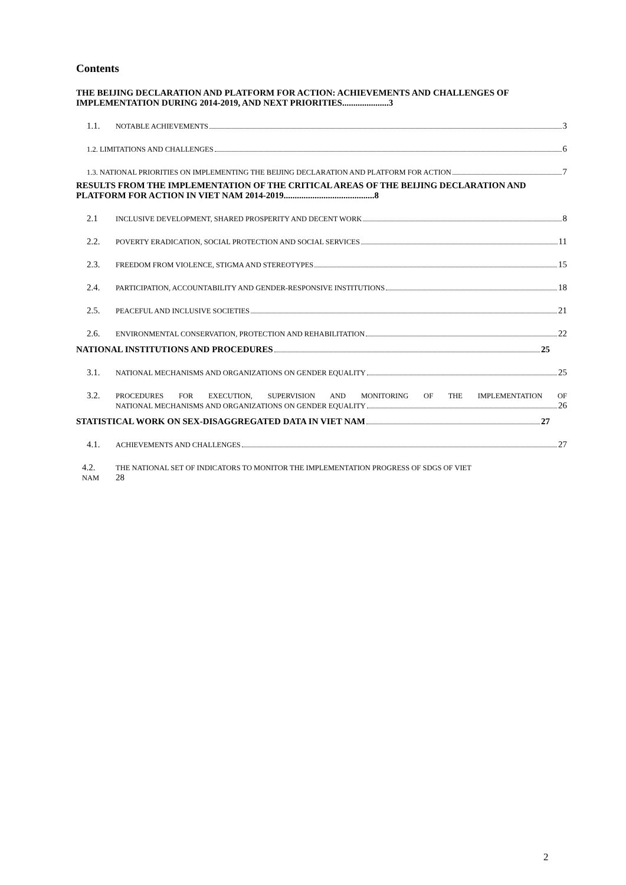Contents
THE BEIJING DECLARATION AND PLATFORM FOR ACTION: ACHIEVEMENTS AND CHALLENGES OF IMPLEMENTATION DURING 2014-2019, AND NEXT PRIORITIES.....................3
1.1. NOTABLE ACHIEVEMENTS 3
1.2. LIMITATIONS AND CHALLENGES 6
1.3. NATIONAL PRIORITIES ON IMPLEMENTING THE BEIJING DECLARATION AND PLATFORM FOR ACTION 7
RESULTS FROM THE IMPLEMENTATION OF THE CRITICAL AREAS OF THE BEIJING DECLARATION AND PLATFORM FOR ACTION IN VIET NAM 2014-2019.........................................8
2.1 INCLUSIVE DEVELOPMENT, SHARED PROSPERITY AND DECENT WORK 8
2.2. POVERTY ERADICATION, SOCIAL PROTECTION AND SOCIAL SERVICES 11
2.3. FREEDOM FROM VIOLENCE, STIGMA AND STEREOTYPES 15
2.4. PARTICIPATION, ACCOUNTABILITY AND GENDER-RESPONSIVE INSTITUTIONS 18
2.5. PEACEFUL AND INCLUSIVE SOCIETIES 21
2.6. ENVIRONMENTAL CONSERVATION, PROTECTION AND REHABILITATION 22
NATIONAL INSTITUTIONS AND PROCEDURES 25
3.1. NATIONAL MECHANISMS AND ORGANIZATIONS ON GENDER EQUALITY 25
3.2.
PROCEDURES FOR EXECUTION, SUPERVISION AND MONITORING OF THE IMPLEMENTATION OF
NATIONAL MECHANISMS AND ORGANIZATIONS ON GENDER EQUALITY 26
STATISTICAL WORK ON SEX-DISAGGREGATED DATA IN VIET NAM 27
4.1. ACHIEVEMENTS AND CHALLENGES 27
4.2.
NAM
THE NATIONAL SET OF INDICATORS TO MONITOR THE IMPLEMENTATION PROGRESS OF SDGS OF VIET
28
2